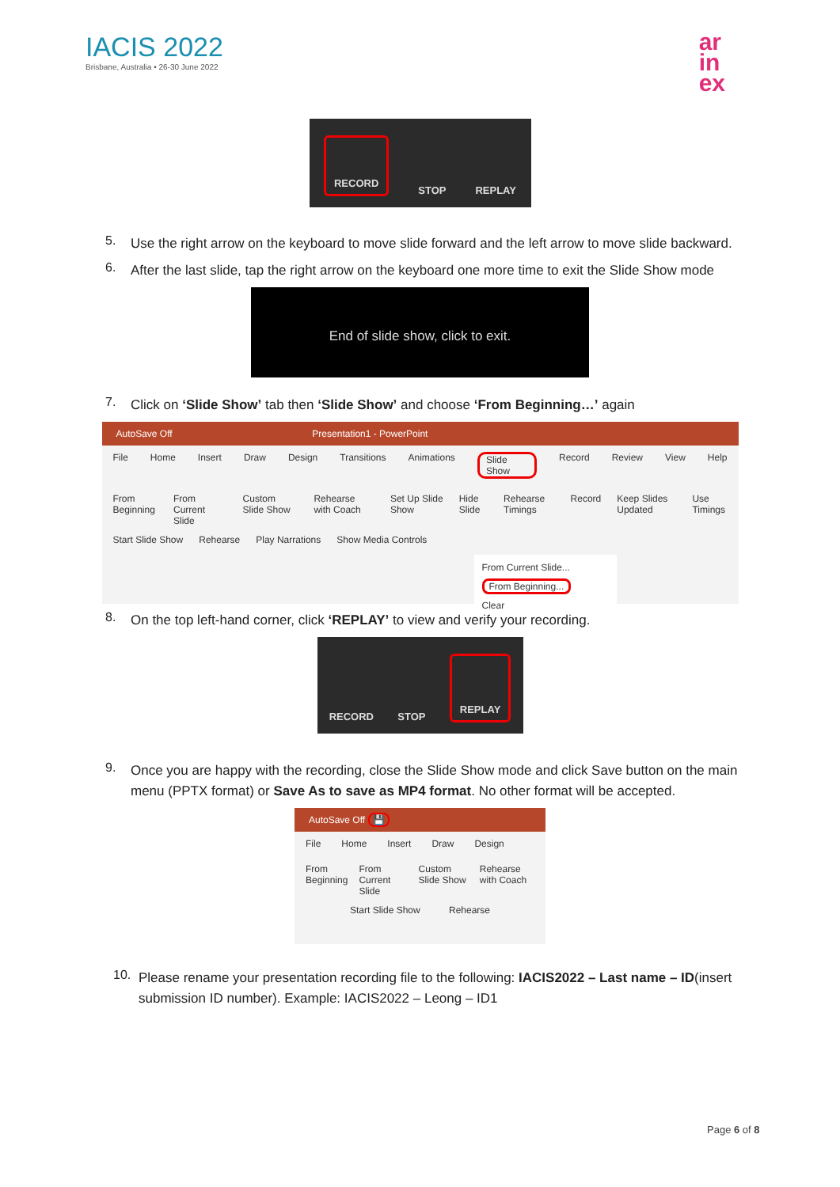IACIS 2022
Brisbane, Australia • 26-30 June 2022
ar
in
ex
RECORD STOP REPLAY
5.
Use the right arrow on the keyboard to move slide forward and the left arrow to move slide backward.
6.
After the last slide, tap the right arrow on the keyboard one more time to exit the Slide Show mode
End of slide show, click to exit.
7.
Click on ‘Slide Show’ tab then ‘Slide Show’ and choose ‘From Beginning…’ again
AutoSave Off Presentation1 - PowerPoint
File Home Insert Draw Design Transitions Animations Slide Show Record Review View Help
From Beginning From Current Slide Custom Slide Show Rehearse with Coach Set Up Slide Show Hide Slide Rehearse Timings Record Keep Slides Updated Use Timings
Start Slide Show Rehearse Play Narrations Show Media Controls
From Current Slide...
From Beginning...
Clear
8.
On the top left-hand corner, click ‘REPLAY’ to view and verify your recording.
RECORD STOP REPLAY
9.
Once you are happy with the recording, close the Slide Show mode and click Save button on the main menu (PPTX format) or Save As to save as MP4 format. No other format will be accepted.
AutoSave Off 💾
File Home Insert Draw Design
From Beginning From Current Slide Custom Slide Show Rehearse with Coach
Start Slide Show Rehearse
10.
Please rename your presentation recording file to the following: IACIS2022 – Last name – ID(insert submission ID number). Example: IACIS2022 – Leong – ID1
Page 6 of 8